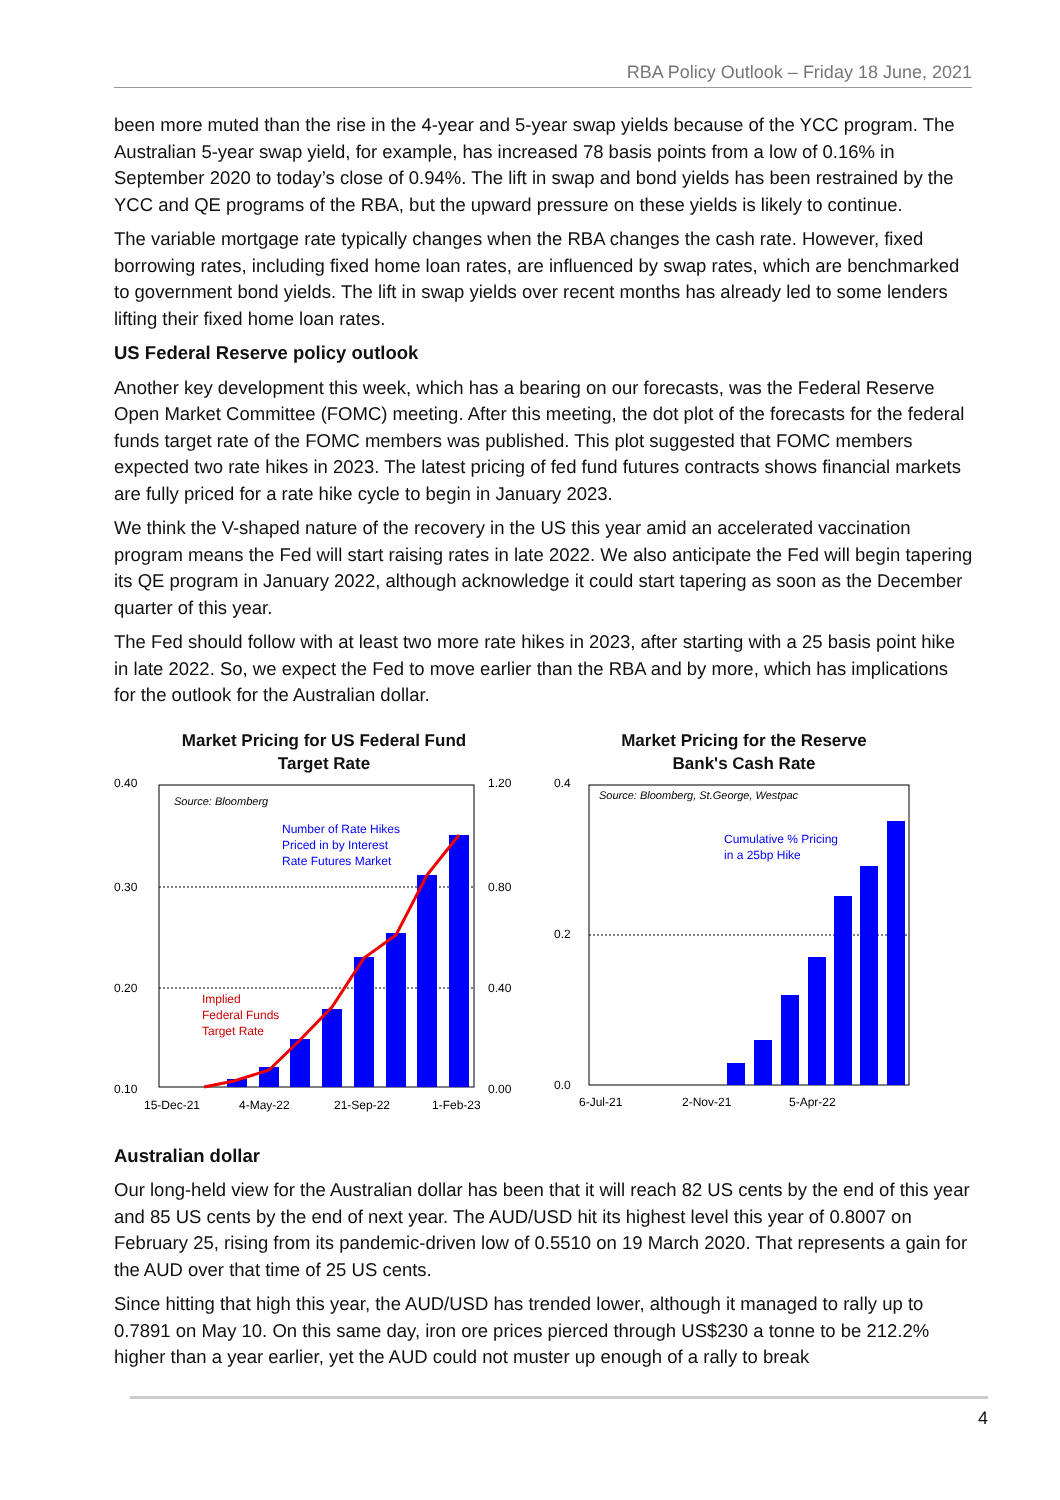RBA Policy Outlook – Friday 18 June, 2021
been more muted than the rise in the 4-year and 5-year swap yields because of the YCC program. The Australian 5-year swap yield, for example, has increased 78 basis points from a low of 0.16% in September 2020 to today’s close of 0.94%. The lift in swap and bond yields has been restrained by the YCC and QE programs of the RBA, but the upward pressure on these yields is likely to continue.
The variable mortgage rate typically changes when the RBA changes the cash rate. However, fixed borrowing rates, including fixed home loan rates, are influenced by swap rates, which are benchmarked to government bond yields. The lift in swap yields over recent months has already led to some lenders lifting their fixed home loan rates.
US Federal Reserve policy outlook
Another key development this week, which has a bearing on our forecasts, was the Federal Reserve Open Market Committee (FOMC) meeting. After this meeting, the dot plot of the forecasts for the federal funds target rate of the FOMC members was published. This plot suggested that FOMC members expected two rate hikes in 2023. The latest pricing of fed fund futures contracts shows financial markets are fully priced for a rate hike cycle to begin in January 2023.
We think the V-shaped nature of the recovery in the US this year amid an accelerated vaccination program means the Fed will start raising rates in late 2022. We also anticipate the Fed will begin tapering its QE program in January 2022, although acknowledge it could start tapering as soon as the December quarter of this year.
The Fed should follow with at least two more rate hikes in 2023, after starting with a 25 basis point hike in late 2022. So, we expect the Fed to move earlier than the RBA and by more, which has implications for the outlook for the Australian dollar.
Market Pricing for US Federal Fund
Target Rate
0.40
0.30
0.20
0.10
1.20
0.80
0.40
0.00
Source: Bloomberg
Number of Rate Hikes
Priced in by Interest
Rate Futures Market
Implied
Federal Funds
Target Rate
15-Dec-21
4-May-22
21-Sep-22
1-Feb-23
Market Pricing for the Reserve
Bank's Cash Rate
0.4
0.2
0.0
Source: Bloomberg, St.George, Westpac
Cumulative % Pricing
in a 25bp Hike
6-Jul-21
2-Nov-21
5-Apr-22
Australian dollar
Our long-held view for the Australian dollar has been that it will reach 82 US cents by the end of this year and 85 US cents by the end of next year. The AUD/USD hit its highest level this year of 0.8007 on February 25, rising from its pandemic-driven low of 0.5510 on 19 March 2020. That represents a gain for the AUD over that time of 25 US cents.
Since hitting that high this year, the AUD/USD has trended lower, although it managed to rally up to 0.7891 on May 10. On this same day, iron ore prices pierced through US$230 a tonne to be 212.2% higher than a year earlier, yet the AUD could not muster up enough of a rally to break
4